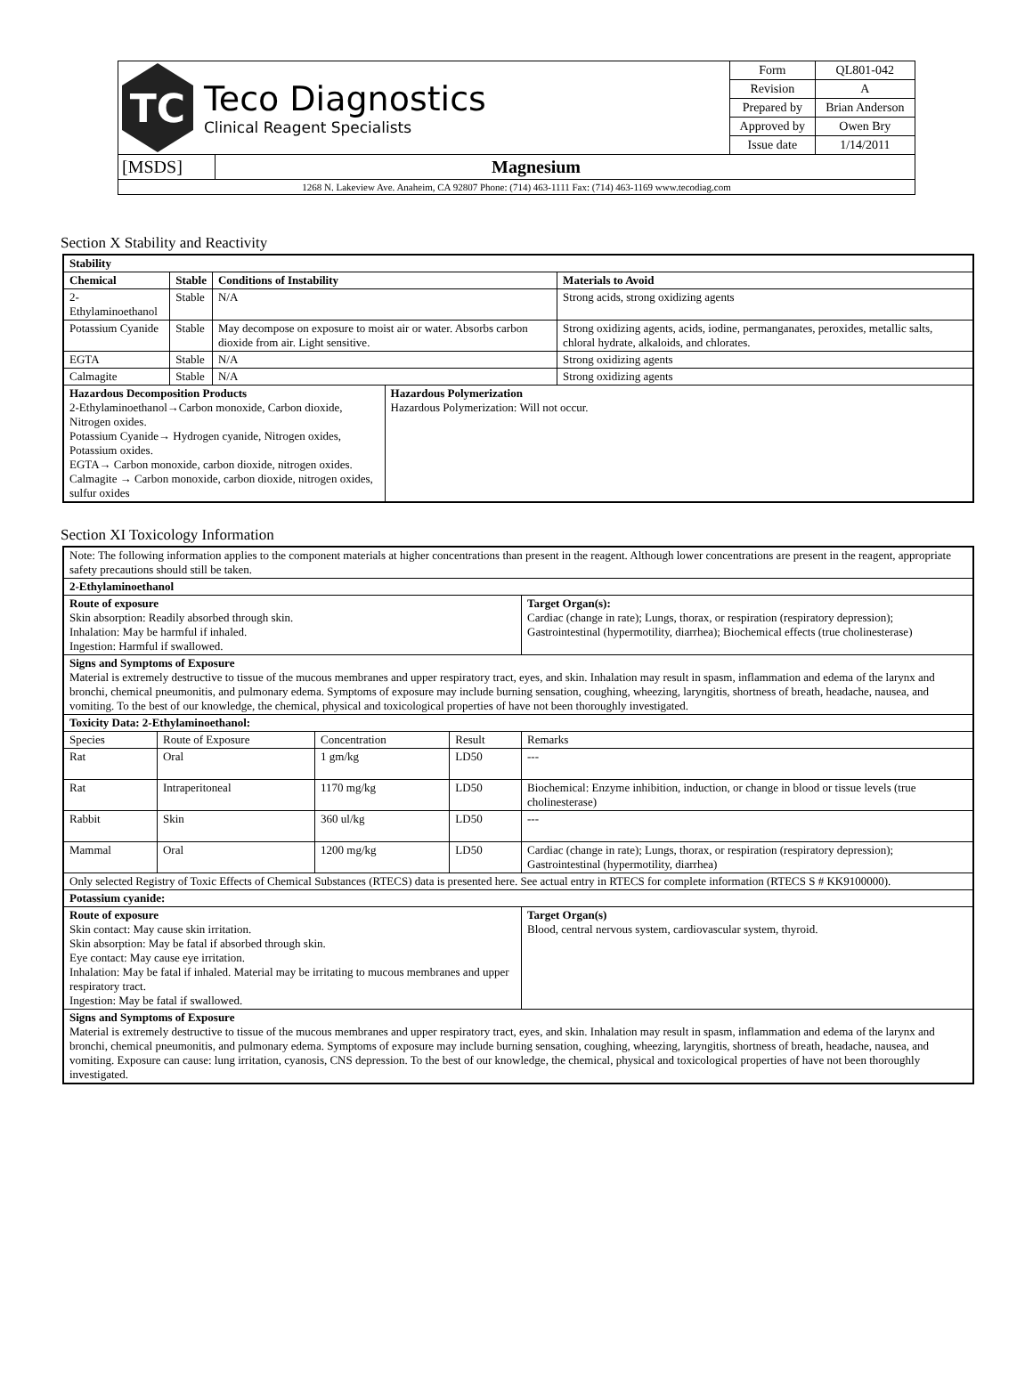| TC Teco Diagnostics Clinical Reagent Specialists | | Form | QL801-042 |
| | | Revision | A |
| | | Prepared by | Brian Anderson |
| | | Approved by | Owen Bry |
| | | Issue date | 1/14/2011 |
| [MSDS] | Magnesium | | |
| 1268 N. Lakeview Ave. Anaheim, CA 92807 Phone: (714) 463-1111 Fax: (714) 463-1169 www.tecodiag.com | | | |
Section X Stability and Reactivity
| Stability | | | | |
| --- | --- | --- | --- | --- |
| Chemical | Stable | Conditions of Instability | | Materials to Avoid |
| 2-Ethylaminoethanol | Stable | N/A | | Strong acids, strong oxidizing agents |
| Potassium Cyanide | Stable | May decompose on exposure to moist air or water. Absorbs carbon dioxide from air. Light sensitive. | | Strong oxidizing agents, acids, iodine, permanganates, peroxides, metallic salts, chloral hydrate, alkaloids, and chlorates. |
| EGTA | Stable | N/A | | Strong oxidizing agents |
| Calmagite | Stable | N/A | | Strong oxidizing agents |
| Hazardous Decomposition Products 2-Ethylaminoethanol→Carbon monoxide, Carbon dioxide, Nitrogen oxides. Potassium Cyanide→ Hydrogen cyanide, Nitrogen oxides, Potassium oxides. EGTA→ Carbon monoxide, carbon dioxide, nitrogen oxides. Calmagite → Carbon monoxide, carbon dioxide, nitrogen oxides, sulfur oxides | | | Hazardous Polymerization Hazardous Polymerization: Will not occur. | |
Section XI Toxicology Information
| Note: The following information applies to the component materials at higher concentrations than present in the reagent. Although lower concentrations are present in the reagent, appropriate safety precautions should still be taken. | | | | |
| 2-Ethylaminoethanol | | | | |
| Route of exposure Skin absorption: Readily absorbed through skin. Inhalation: May be harmful if inhaled. Ingestion: Harmful if swallowed. | | | | Target Organ(s): Cardiac (change in rate); Lungs, thorax, or respiration (respiratory depression); Gastrointestinal (hypermotility, diarrhea); Biochemical effects (true cholinesterase) |
| Signs and Symptoms of Exposure Material is extremely destructive to tissue of the mucous membranes and upper respiratory tract, eyes, and skin. Inhalation may result in spasm, inflammation and edema of the larynx and bronchi, chemical pneumonitis, and pulmonary edema. Symptoms of exposure may include burning sensation, coughing, wheezing, laryngitis, shortness of breath, headache, nausea, and vomiting. To the best of our knowledge, the chemical, physical and toxicological properties of have not been thoroughly investigated. | | | | |
| Toxicity Data: 2-Ethylaminoethanol: | | | | |
| Species | Route of Exposure | Concentration | Result | Remarks |
| Rat | Oral | 1 gm/kg | LD50 | --- |
| Rat | Intraperitoneal | 1170 mg/kg | LD50 | Biochemical: Enzyme inhibition, induction, or change in blood or tissue levels (true cholinesterase) |
| Rabbit | Skin | 360 ul/kg | LD50 | --- |
| Mammal | Oral | 1200 mg/kg | LD50 | Cardiac (change in rate); Lungs, thorax, or respiration (respiratory depression); Gastrointestinal (hypermotility, diarrhea) |
| Only selected Registry of Toxic Effects of Chemical Substances (RTECS) data is presented here. See actual entry in RTECS for complete information (RTECS S # KK9100000). | | | | |
| Potassium cyanide: | | | | |
| Route of exposure Skin contact: May cause skin irritation. Skin absorption: May be fatal if absorbed through skin. Eye contact: May cause eye irritation. Inhalation: May be fatal if inhaled. Material may be irritating to mucous membranes and upper respiratory tract. Ingestion: May be fatal if swallowed. | | | | Target Organ(s) Blood, central nervous system, cardiovascular system, thyroid. |
| Signs and Symptoms of Exposure Material is extremely destructive to tissue of the mucous membranes and upper respiratory tract, eyes, and skin. Inhalation may result in spasm, inflammation and edema of the larynx and bronchi, chemical pneumonitis, and pulmonary edema. Symptoms of exposure may include burning sensation, coughing, wheezing, laryngitis, shortness of breath, headache, nausea, and vomiting. Exposure can cause: lung irritation, cyanosis, CNS depression. To the best of our knowledge, the chemical, physical and toxicological properties of have not been thoroughly investigated. | | | | |